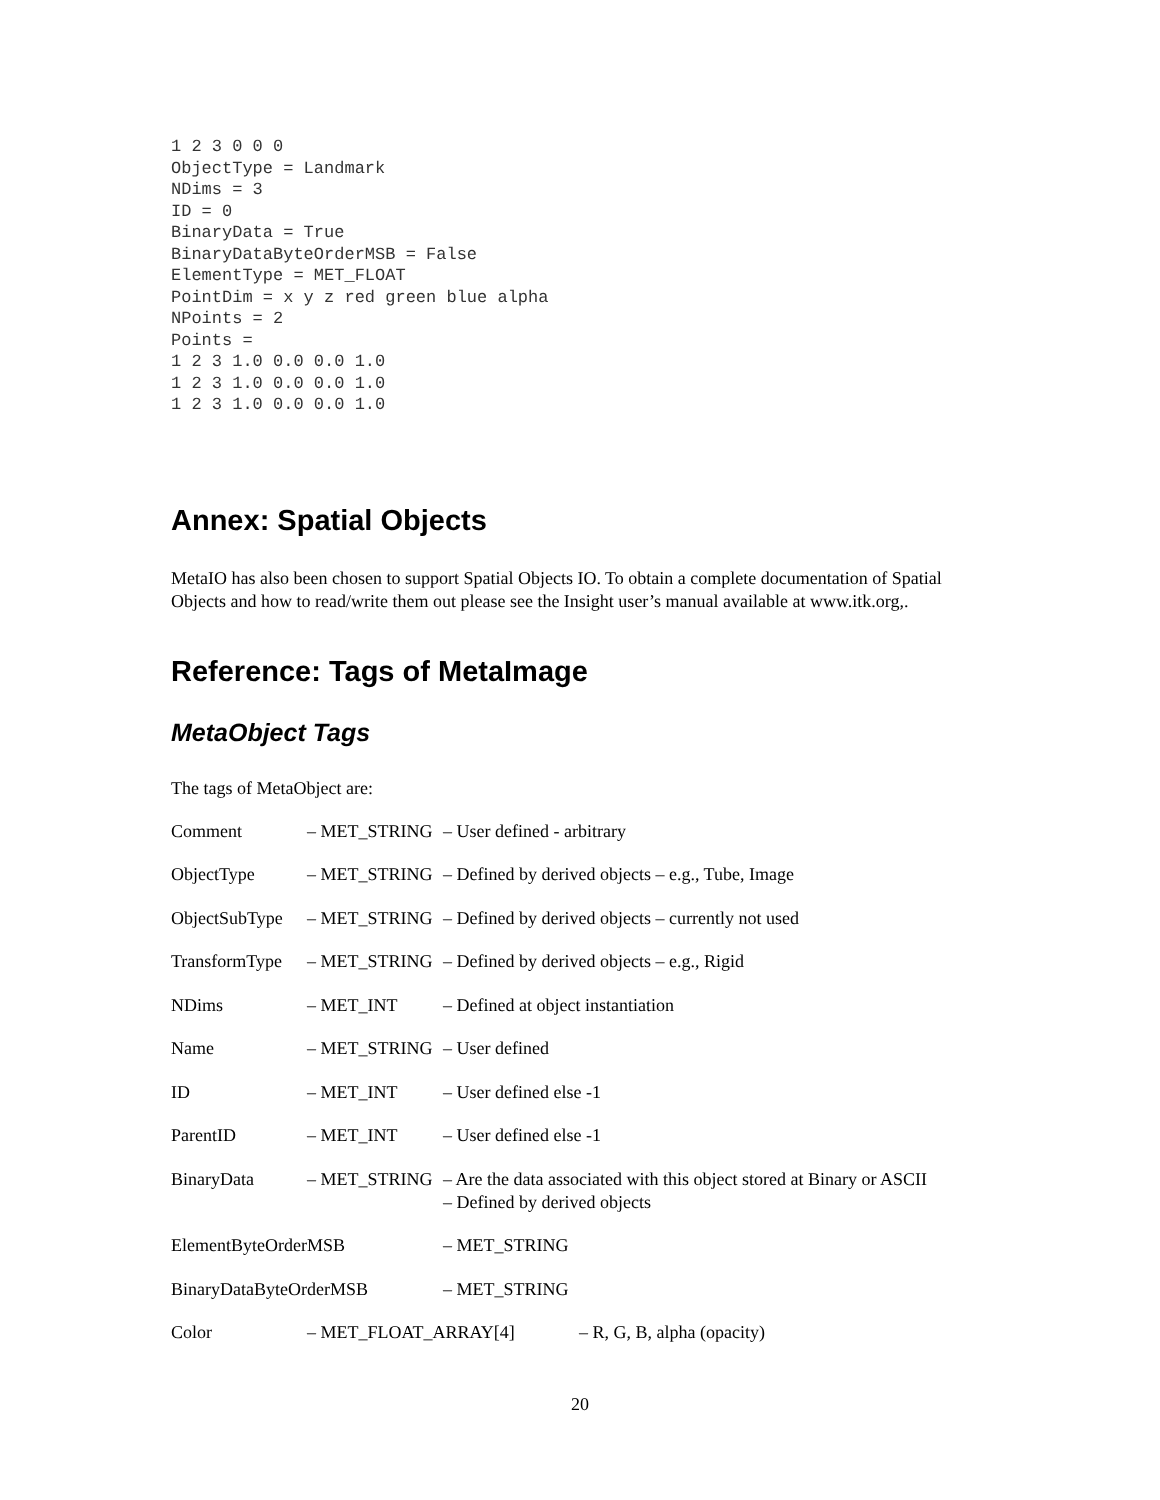1 2 3 0 0 0
ObjectType = Landmark
NDims = 3
ID = 0
BinaryData = True
BinaryDataByteOrderMSB = False
ElementType = MET_FLOAT
PointDim = x y z red green blue alpha
NPoints = 2
Points =
1 2 3 1.0 0.0 0.0 1.0
1 2 3 1.0 0.0 0.0 1.0
1 2 3 1.0 0.0 0.0 1.0
Annex: Spatial Objects
MetaIO has also been chosen to support Spatial Objects IO. To obtain a complete documentation of Spatial Objects and how to read/write them out please see the Insight user’s manual available at www.itk.org,.
Reference: Tags of MetaImage
MetaObject Tags
The tags of MetaObject are:
Comment – MET_STRING – User defined - arbitrary
ObjectType – MET_STRING – Defined by derived objects – e.g., Tube, Image
ObjectSubType – MET_STRING – Defined by derived objects – currently not used
TransformType – MET_STRING – Defined by derived objects – e.g., Rigid
NDims – MET_INT – Defined at object instantiation
Name – MET_STRING – User defined
ID – MET_INT – User defined else -1
ParentID – MET_INT – User defined else -1
BinaryData – MET_STRING – Are the data associated with this object stored at Binary or ASCII
– Defined by derived objects
ElementByteOrderMSB – MET_STRING
BinaryDataByteOrderMSB – MET_STRING
Color – MET_FLOAT_ARRAY[4] – R, G, B, alpha (opacity)
20